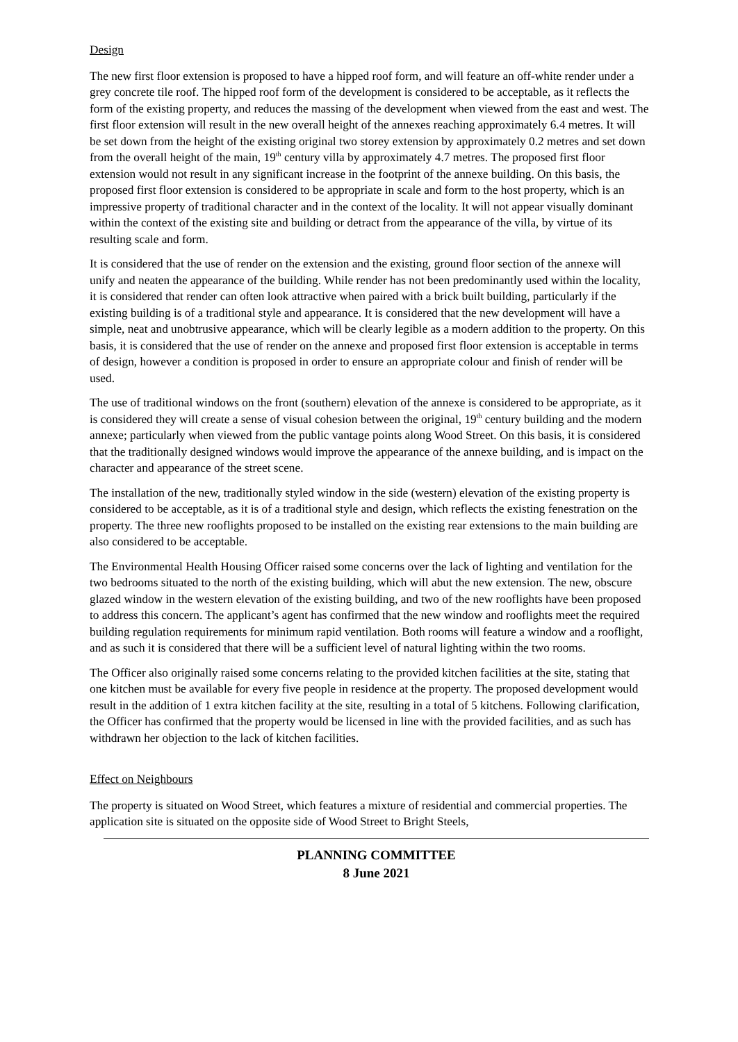Design
The new first floor extension is proposed to have a hipped roof form, and will feature an off-white render under a grey concrete tile roof. The hipped roof form of the development is considered to be acceptable, as it reflects the form of the existing property, and reduces the massing of the development when viewed from the east and west. The first floor extension will result in the new overall height of the annexes reaching approximately 6.4 metres. It will be set down from the height of the existing original two storey extension by approximately 0.2 metres and set down from the overall height of the main, 19<sup>th</sup> century villa by approximately 4.7 metres. The proposed first floor extension would not result in any significant increase in the footprint of the annexe building. On this basis, the proposed first floor extension is considered to be appropriate in scale and form to the host property, which is an impressive property of traditional character and in the context of the locality. It will not appear visually dominant within the context of the existing site and building or detract from the appearance of the villa, by virtue of its resulting scale and form.
It is considered that the use of render on the extension and the existing, ground floor section of the annexe will unify and neaten the appearance of the building. While render has not been predominantly used within the locality, it is considered that render can often look attractive when paired with a brick built building, particularly if the existing building is of a traditional style and appearance. It is considered that the new development will have a simple, neat and unobtrusive appearance, which will be clearly legible as a modern addition to the property. On this basis, it is considered that the use of render on the annexe and proposed first floor extension is acceptable in terms of design, however a condition is proposed in order to ensure an appropriate colour and finish of render will be used.
The use of traditional windows on the front (southern) elevation of the annexe is considered to be appropriate, as it is considered they will create a sense of visual cohesion between the original, 19<sup>th</sup> century building and the modern annexe; particularly when viewed from the public vantage points along Wood Street. On this basis, it is considered that the traditionally designed windows would improve the appearance of the annexe building, and is impact on the character and appearance of the street scene.
The installation of the new, traditionally styled window in the side (western) elevation of the existing property is considered to be acceptable, as it is of a traditional style and design, which reflects the existing fenestration on the property. The three new rooflights proposed to be installed on the existing rear extensions to the main building are also considered to be acceptable.
The Environmental Health Housing Officer raised some concerns over the lack of lighting and ventilation for the two bedrooms situated to the north of the existing building, which will abut the new extension. The new, obscure glazed window in the western elevation of the existing building, and two of the new rooflights have been proposed to address this concern. The applicant’s agent has confirmed that the new window and rooflights meet the required building regulation requirements for minimum rapid ventilation. Both rooms will feature a window and a rooflight, and as such it is considered that there will be a sufficient level of natural lighting within the two rooms.
The Officer also originally raised some concerns relating to the provided kitchen facilities at the site, stating that one kitchen must be available for every five people in residence at the property. The proposed development would result in the addition of 1 extra kitchen facility at the site, resulting in a total of 5 kitchens. Following clarification, the Officer has confirmed that the property would be licensed in line with the provided facilities, and as such has withdrawn her objection to the lack of kitchen facilities.
Effect on Neighbours
The property is situated on Wood Street, which features a mixture of residential and commercial properties. The application site is situated on the opposite side of Wood Street to Bright Steels,
PLANNING COMMITTEE
8 June 2021